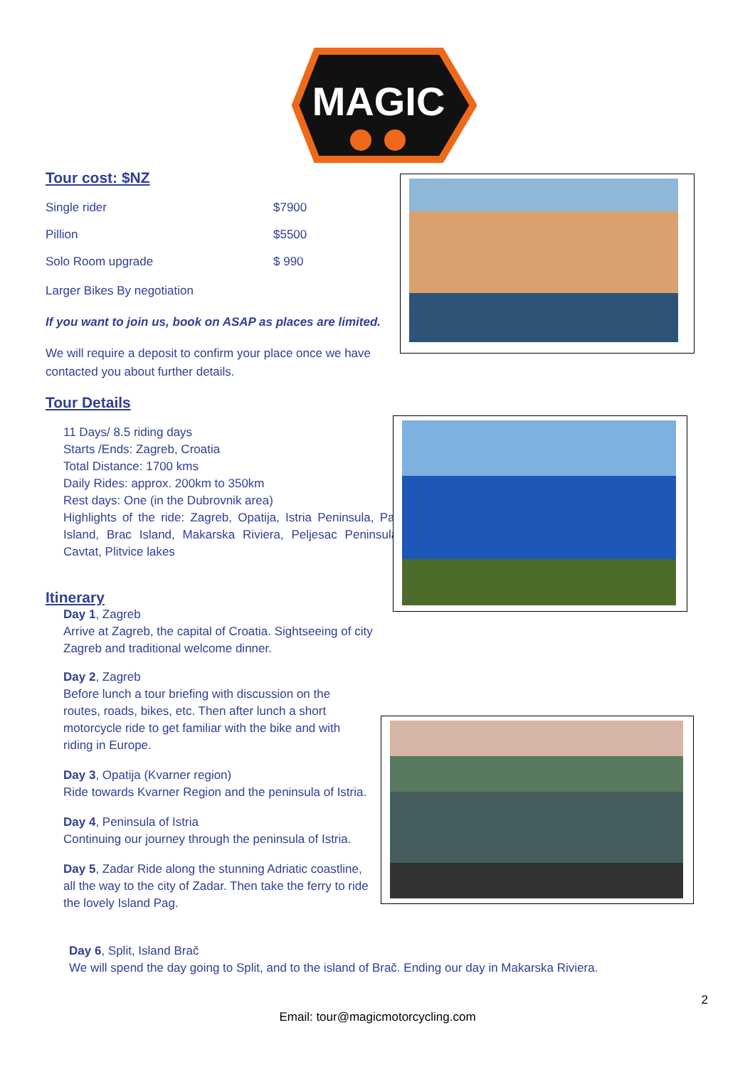MAGIC
Tour cost: $NZ
Single rider $7900
Pillion $5500
Solo Room upgrade $ 990
Larger Bikes By negotiation
If you want to join us, book on ASAP as places are limited.
We will require a deposit to confirm your place once we have contacted you about further details.
Tour Details
11 Days/ 8.5 riding days
Starts /Ends: Zagreb, Croatia
Total Distance: 1700 kms
Daily Rides: approx. 200km to 350km
Rest days: One (in the Dubrovnik area)
Highlights of the ride: Zagreb, Opatija, Istria Peninsula, Pag Island, Brac Island, Makarska Riviera, Peljesac Peninsula, Cavtat, Plitvice lakes
Itinerary
Day 1, Zagreb
Arrive at Zagreb, the capital of Croatia. Sightseeing of city Zagreb and traditional welcome dinner.
Day 2, Zagreb
Before lunch a tour briefing with discussion on the routes, roads, bikes, etc. Then after lunch a short motorcycle ride to get familiar with the bike and with riding in Europe.
Day 3, Opatija (Kvarner region)
Ride towards Kvarner Region and the peninsula of Istria.
Day 4, Peninsula of Istria
Continuing our journey through the peninsula of Istria.
Day 5, Zadar Ride along the stunning Adriatic coastline, all the way to the city of Zadar. Then take the ferry to ride the lovely Island Pag.
Day 6, Split, Island Brač
We will spend the day going to Split, and to the island of Brač. Ending our day in Makarska Riviera.
2
Email: tour@magicmotorcycling.com